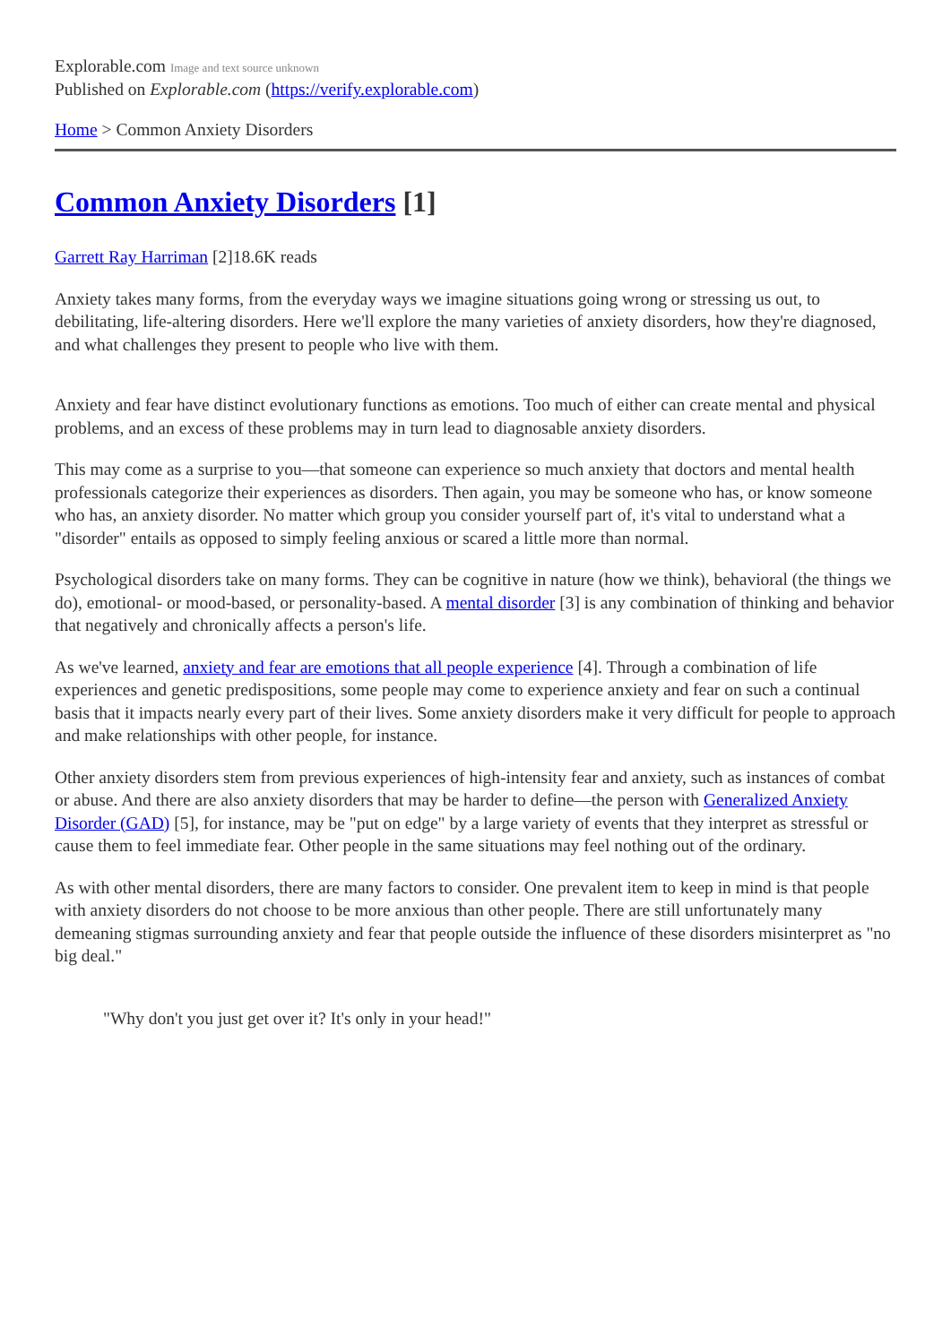Explorable.com Image and text source unknown
Published on Explorable.com (https://verify.explorable.com)
Home > Common Anxiety Disorders
Common Anxiety Disorders [1]
Garrett Ray Harriman [2]18.6K reads
Anxiety takes many forms, from the everyday ways we imagine situations going wrong or stressing us out, to debilitating, life-altering disorders. Here we'll explore the many varieties of anxiety disorders, how they're diagnosed, and what challenges they present to people who live with them.
Anxiety and fear have distinct evolutionary functions as emotions. Too much of either can create mental and physical problems, and an excess of these problems may in turn lead to diagnosable anxiety disorders.
This may come as a surprise to you—that someone can experience so much anxiety that doctors and mental health professionals categorize their experiences as disorders. Then again, you may be someone who has, or know someone who has, an anxiety disorder. No matter which group you consider yourself part of, it's vital to understand what a "disorder" entails as opposed to simply feeling anxious or scared a little more than normal.
Psychological disorders take on many forms. They can be cognitive in nature (how we think), behavioral (the things we do), emotional- or mood-based, or personality-based. A mental disorder [3] is any combination of thinking and behavior that negatively and chronically affects a person's life.
As we've learned, anxiety and fear are emotions that all people experience [4]. Through a combination of life experiences and genetic predispositions, some people may come to experience anxiety and fear on such a continual basis that it impacts nearly every part of their lives. Some anxiety disorders make it very difficult for people to approach and make relationships with other people, for instance.
Other anxiety disorders stem from previous experiences of high-intensity fear and anxiety, such as instances of combat or abuse. And there are also anxiety disorders that may be harder to define—the person with Generalized Anxiety Disorder (GAD) [5], for instance, may be "put on edge" by a large variety of events that they interpret as stressful or cause them to feel immediate fear. Other people in the same situations may feel nothing out of the ordinary.
As with other mental disorders, there are many factors to consider. One prevalent item to keep in mind is that people with anxiety disorders do not choose to be more anxious than other people. There are still unfortunately many demeaning stigmas surrounding anxiety and fear that people outside the influence of these disorders misinterpret as "no big deal."
"Why don't you just get over it? It's only in your head!"